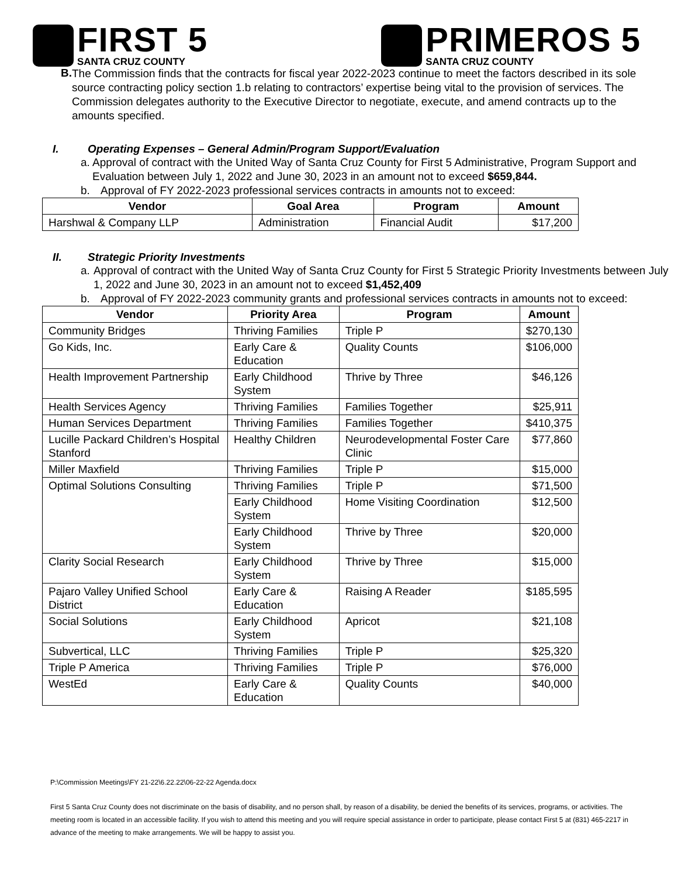FIRST 5
SANTA CRUZ COUNTY
PRIMEROS 5
SANTA CRUZ COUNTY
B.
The Commission finds that the contracts for fiscal year 2022-2023 continue to meet the factors described in its sole source contracting policy section 1.b relating to contractors’ expertise being vital to the provision of services. The Commission delegates authority to the Executive Director to negotiate, execute, and amend contracts up to the amounts specified.
I. Operating Expenses – General Admin/Program Support/Evaluation
a.
Approval of contract with the United Way of Santa Cruz County for First 5 Administrative, Program Support and Evaluation between July 1, 2022 and June 30, 2023 in an amount not to exceed $659,844.
b.
Approval of FY 2022-2023 professional services contracts in amounts not to exceed:
| Vendor | Goal Area | Program | Amount |
| --- | --- | --- | --- |
| Harshwal & Company LLP | Administration | Financial Audit | $17,200 |
II. Strategic Priority Investments
a.
Approval of contract with the United Way of Santa Cruz County for First 5 Strategic Priority Investments between July 1, 2022 and June 30, 2023 in an amount not to exceed $1,452,409
b.
Approval of FY 2022-2023 community grants and professional services contracts in amounts not to exceed:
| Vendor | Priority Area | Program | Amount |
| --- | --- | --- | --- |
| Community Bridges | Thriving Families | Triple P | $270,130 |
| Go Kids, Inc. | Early Care & Education | Quality Counts | $106,000 |
| Health Improvement Partnership | Early Childhood System | Thrive by Three | $46,126 |
| Health Services Agency | Thriving Families | Families Together | $25,911 |
| Human Services Department | Thriving Families | Families Together | $410,375 |
| Lucille Packard Children’s Hospital Stanford | Healthy Children | Neurodevelopmental Foster Care Clinic | $77,860 |
| Miller Maxfield | Thriving Families | Triple P | $15,000 |
| Optimal Solutions Consulting | Thriving Families | Triple P | $71,500 |
| | Early Childhood System | Home Visiting Coordination | $12,500 |
| | Early Childhood System | Thrive by Three | $20,000 |
| Clarity Social Research | Early Childhood System | Thrive by Three | $15,000 |
| Pajaro Valley Unified School District | Early Care & Education | Raising A Reader | $185,595 |
| Social Solutions | Early Childhood System | Apricot | $21,108 |
| Subvertical, LLC | Thriving Families | Triple P | $25,320 |
| Triple P America | Thriving Families | Triple P | $76,000 |
| WestEd | Early Care & Education | Quality Counts | $40,000 |
P:\Commission Meetings\FY 21-22\6.22.22\06-22-22 Agenda.docx
First 5 Santa Cruz County does not discriminate on the basis of disability, and no person shall, by reason of a disability, be denied the benefits of its services, programs, or activities. The meeting room is located in an accessible facility. If you wish to attend this meeting and you will require special assistance in order to participate, please contact First 5 at (831) 465-2217 in advance of the meeting to make arrangements. We will be happy to assist you.